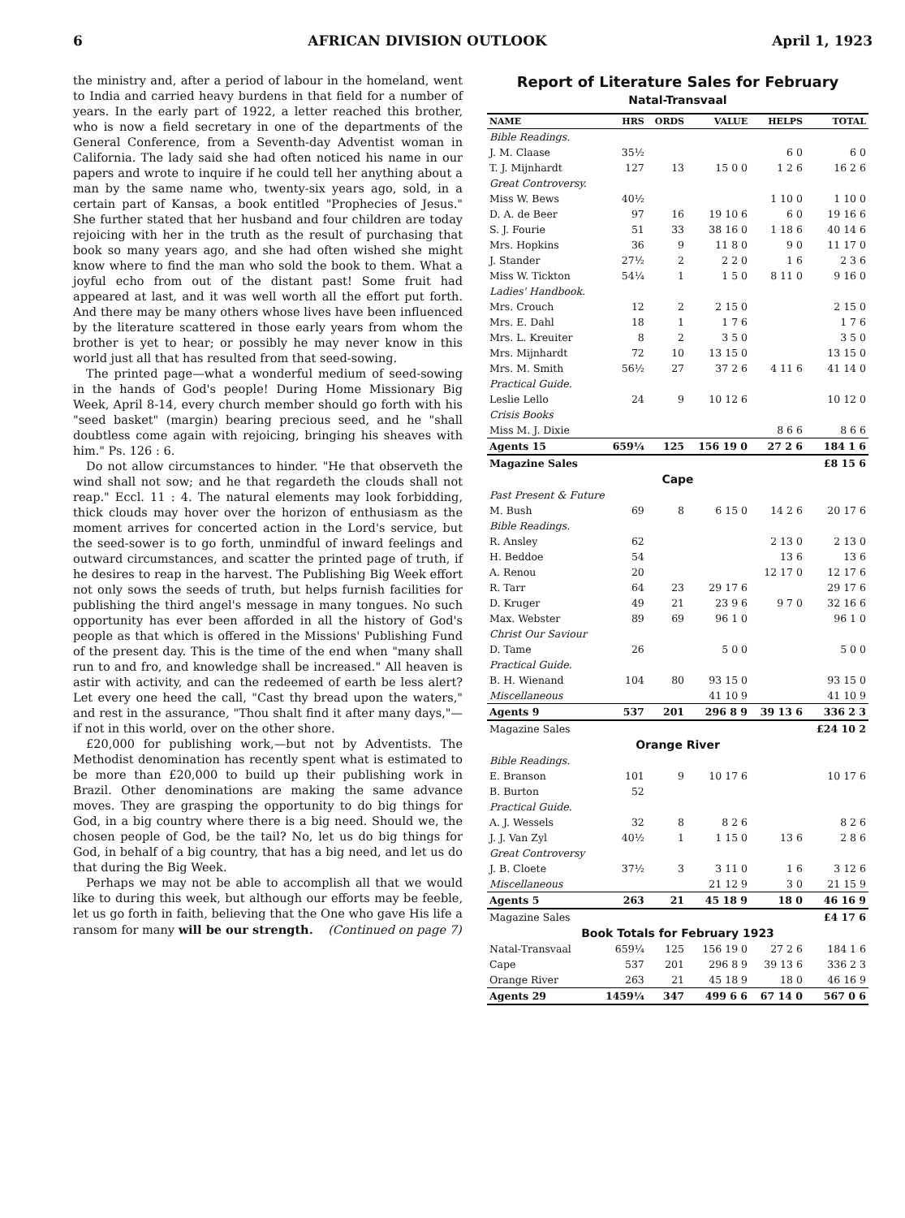6 AFRICAN DIVISION OUTLOOK April 1, 1923
the ministry and, after a period of labour in the homeland, went to India and carried heavy burdens in that field for a number of years. In the early part of 1922, a letter reached this brother, who is now a field secretary in one of the departments of the General Conference, from a Seventh-day Adventist woman in California. The lady said she had often noticed his name in our papers and wrote to inquire if he could tell her anything about a man by the same name who, twenty-six years ago, sold, in a certain part of Kansas, a book entitled "Prophecies of Jesus." She further stated that her husband and four children are today rejoicing with her in the truth as the result of purchasing that book so many years ago, and she had often wished she might know where to find the man who sold the book to them. What a joyful echo from out of the distant past! Some fruit had appeared at last, and it was well worth all the effort put forth. And there may be many others whose lives have been influenced by the literature scattered in those early years from whom the brother is yet to hear; or possibly he may never know in this world just all that has resulted from that seed-sowing.
The printed page—what a wonderful medium of seed-sowing in the hands of God's people! During Home Missionary Big Week, April 8-14, every church member should go forth with his "seed basket" (margin) bearing precious seed, and he "shall doubtless come again with rejoicing, bringing his sheaves with him." Ps. 126 : 6.
Do not allow circumstances to hinder. "He that observeth the wind shall not sow; and he that regardeth the clouds shall not reap." Eccl. 11 : 4. The natural elements may look forbidding, thick clouds may hover over the horizon of enthusiasm as the moment arrives for concerted action in the Lord's service, but the seed-sower is to go forth, unmindful of inward feelings and outward circumstances, and scatter the printed page of truth, if he desires to reap in the harvest. The Publishing Big Week effort not only sows the seeds of truth, but helps furnish facilities for publishing the third angel's message in many tongues. No such opportunity has ever been afforded in all the history of God's people as that which is offered in the Missions' Publishing Fund of the present day. This is the time of the end when "many shall run to and fro, and knowledge shall be increased." All heaven is astir with activity, and can the redeemed of earth be less alert? Let every one heed the call, "Cast thy bread upon the waters," and rest in the assurance, "Thou shalt find it after many days,"—if not in this world, over on the other shore.
£20,000 for publishing work,—but not by Adventists. The Methodist denomination has recently spent what is estimated to be more than £20,000 to build up their publishing work in Brazil. Other denominations are making the same advance moves. They are grasping the opportunity to do big things for God, in a big country where there is a big need. Should we, the chosen people of God, be the tail? No, let us do big things for God, in behalf of a big country, that has a big need, and let us do that during the Big Week.
Perhaps we may not be able to accomplish all that we would like to during this week, but although our efforts may be feeble, let us go forth in faith, believing that the One who gave His life a ransom for many will be our strength. (Continued on page 7)
Report of Literature Sales for February
Natal-Transvaal
| NAME | HRS | ORDS | VALUE | HELPS | TOTAL |
| --- | --- | --- | --- | --- | --- |
| Bible Readings. | | | | | |
| J. M. Claase | 35½ | | | 6 0 | 6 0 |
| T. J. Mijnhardt | 127 | 13 | 15 0 0 | 1 2 6 | 16 2 6 |
| Great Controversy. | | | | | |
| Miss W. Bews | 40½ | | | 1 10 0 | 1 10 0 |
| D. A. de Beer | 97 | 16 | 19 10 6 | 6 0 | 19 16 6 |
| S. J. Fourie | 51 | 33 | 38 16 0 | 1 18 6 | 40 14 6 |
| Mrs. Hopkins | 36 | 9 | 11 8 0 | 9 0 | 11 17 0 |
| J. Stander | 27½ | 2 | 2 2 0 | 1 6 | 2 3 6 |
| Miss W. Tickton | 54¼ | 1 | 1 5 0 | 8 11 0 | 9 16 0 |
| Ladies' Handbook. | | | | | |
| Mrs. Crouch | 12 | 2 | 2 15 0 | | 2 15 0 |
| Mrs. E. Dahl | 18 | 1 | 1 7 6 | | 1 7 6 |
| Mrs. L. Kreuiter | 8 | 2 | 3 5 0 | | 3 5 0 |
| Mrs. Mijnhardt | 72 | 10 | 13 15 0 | | 13 15 0 |
| Mrs. M. Smith | 56½ | 27 | 37 2 6 | 4 11 6 | 41 14 0 |
| Practical Guide. | | | | | |
| Leslie Lello | 24 | 9 | 10 12 6 | | 10 12 0 |
| Crisis Books | | | | | |
| Miss M. J. Dixie | | | | 8 6 6 | 8 6 6 |
| Agents 15 | 659¼ | 125 | 156 19 0 | 27 2 6 | 184 1 6 |
| Magazine Sales | | | | | £8 15 6 |
| Cape | | | | | |
| Past Present & Future | | | | | |
| M. Bush | 69 | 8 | 6 15 0 | 14 2 6 | 20 17 6 |
| Bible Readings. | | | | | |
| R. Ansley | 62 | | | 2 13 0 | 2 13 0 |
| H. Beddoe | 54 | | | 13 6 | 13 6 |
| A. Renou | 20 | | | 12 17 0 | 12 17 6 |
| R. Tarr | 64 | 23 | 29 17 6 | | 29 17 6 |
| D. Kruger | 49 | 21 | 23 9 6 | 9 7 0 | 32 16 6 |
| Max. Webster | 89 | 69 | 96 1 0 | | 96 1 0 |
| Christ Our Saviour | | | | | |
| D. Tame | 26 | | 5 0 0 | | 5 0 0 |
| Practical Guide. | | | | | |
| B. H. Wienand | 104 | 80 | 93 15 0 | | 93 15 0 |
| Miscellaneous | | | 41 10 9 | | 41 10 9 |
| Agents 9 | 537 | 201 | 296 8 9 | 39 13 6 | 336 2 3 |
| Magazine Sales | | | | | £24 10 2 |
| Orange River | | | | | |
| Bible Readings. | | | | | |
| E. Branson | 101 | 9 | 10 17 6 | | 10 17 6 |
| B. Burton | 52 | | | | |
| Practical Guide. | | | | | |
| A. J. Wessels | 32 | 8 | 8 2 6 | | 8 2 6 |
| J. J. Van Zyl | 40½ | 1 | 1 15 0 | 13 6 | 2 8 6 |
| Great Controversy | | | | | |
| J. B. Cloete | 37½ | 3 | 3 11 0 | 1 6 | 3 12 6 |
| Miscellaneous | | | 21 12 9 | 3 0 | 21 15 9 |
| Agents 5 | 263 | 21 | 45 18 9 | 18 0 | 46 16 9 |
| Magazine Sales | | | | | £4 17 6 |
| Book Totals for February 1923 | | | | | |
| Natal-Transvaal | 659¼ | 125 | 156 19 0 | 27 2 6 | 184 1 6 |
| Cape | 537 | 201 | 296 8 9 | 39 13 6 | 336 2 3 |
| Orange River | 263 | 21 | 45 18 9 | 18 0 | 46 16 9 |
| Agents 29 | 1459¼ | 347 | 499 6 6 | 67 14 0 | 567 0 6 |